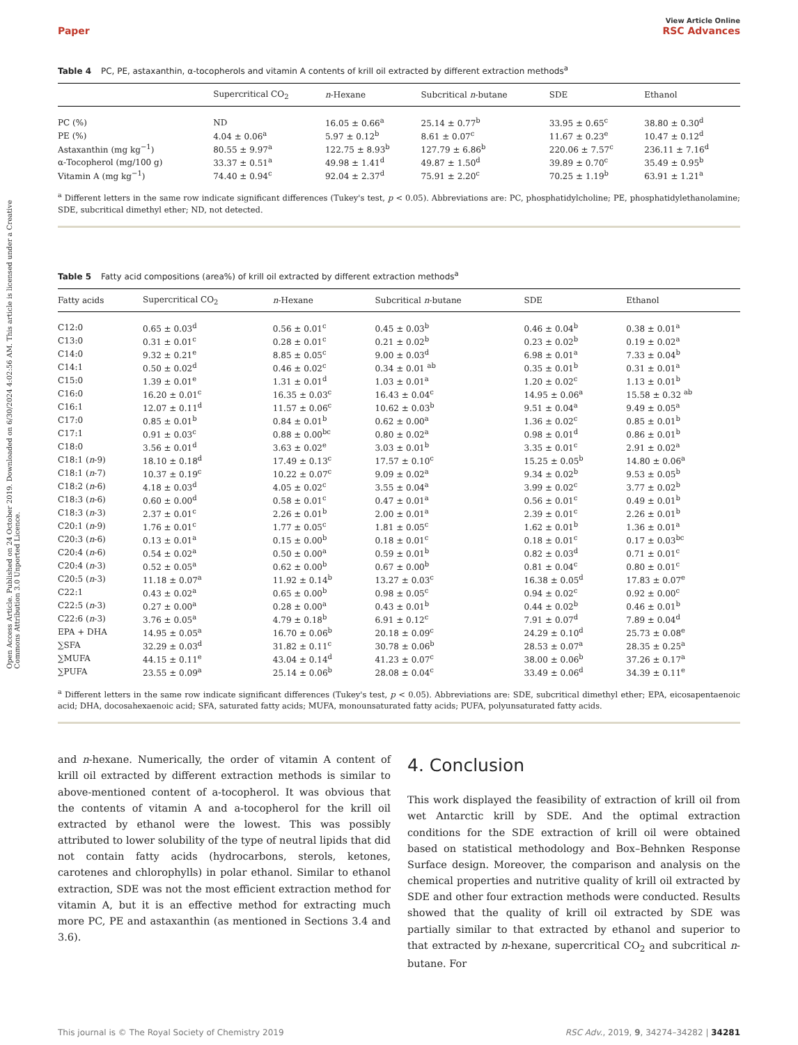Open Access Article. Published on 24 October 2019. Downloaded on 6/30/2024 4:02:56 AM. This article is licensed under a Creative Commons Attribution 3.0 Unported Licence.
Paper
View Article Online
RSC Advances
Table 4 PC, PE, astaxanthin, α-tocopherols and vitamin A contents of krill oil extracted by different extraction methods<sup>a</sup>
| | Supercritical CO<sub>2</sub> | n -Hexane | Subcritical n -butane | SDE | Ethanol |
| --- | --- | --- | --- | --- | --- |
| PC (%) | ND | 16.05 ± 0.66<sup>a</sup> | 25.14 ± 0.77<sup>b</sup> | 33.95 ± 0.65<sup>c</sup> | 38.80 ± 0.30<sup>d</sup> |
| PE (%) | 4.04 ± 0.06<sup>a</sup> | 5.97 ± 0.12<sup>b</sup> | 8.61 ± 0.07<sup>c</sup> | 11.67 ± 0.23<sup>e</sup> | 10.47 ± 0.12<sup>d</sup> |
| Astaxanthin (mg kg<sup>−1</sup>) | 80.55 ± 9.97<sup>a</sup> | 122.75 ± 8.93<sup>b</sup> | 127.79 ± 6.86<sup>b</sup> | 220.06 ± 7.57<sup>c</sup> | 236.11 ± 7.16<sup>d</sup> |
| α-Tocopherol (mg/100 g) | 33.37 ± 0.51<sup>a</sup> | 49.98 ± 1.41<sup>d</sup> | 49.87 ± 1.50<sup>d</sup> | 39.89 ± 0.70<sup>c</sup> | 35.49 ± 0.95<sup>b</sup> |
| Vitamin A (mg kg<sup>−1</sup>) | 74.40 ± 0.94<sup>c</sup> | 92.04 ± 2.37<sup>d</sup> | 75.91 ± 2.20<sup>c</sup> | 70.25 ± 1.19<sup>b</sup> | 63.91 ± 1.21<sup>a</sup> |
<sup>a</sup> Different letters in the same row indicate significant differences (Tukey's test, p < 0.05). Abbreviations are: PC, phosphatidylcholine; PE, phosphatidylethanolamine; SDE, subcritical dimethyl ether; ND, not detected.
Table 5 Fatty acid compositions (area%) of krill oil extracted by different extraction methods<sup>a</sup>
| Fatty acids | Supercritical CO<sub>2</sub> | n -Hexane | Subcritical n -butane | SDE | Ethanol |
| --- | --- | --- | --- | --- | --- |
| C12:0 | 0.65 ± 0.03<sup>d</sup> | 0.56 ± 0.01<sup>c</sup> | 0.45 ± 0.03<sup>b</sup> | 0.46 ± 0.04<sup>b</sup> | 0.38 ± 0.01<sup>a</sup> |
| C13:0 | 0.31 ± 0.01<sup>c</sup> | 0.28 ± 0.01<sup>c</sup> | 0.21 ± 0.02<sup>b</sup> | 0.23 ± 0.02<sup>b</sup> | 0.19 ± 0.02<sup>a</sup> |
| C14:0 | 9.32 ± 0.21<sup>e</sup> | 8.85 ± 0.05<sup>c</sup> | 9.00 ± 0.03<sup>d</sup> | 6.98 ± 0.01<sup>a</sup> | 7.33 ± 0.04<sup>b</sup> |
| C14:1 | 0.50 ± 0.02<sup>d</sup> | 0.46 ± 0.02<sup>c</sup> | 0.34 ± 0.01 <sup>ab</sup> | 0.35 ± 0.01<sup>b</sup> | 0.31 ± 0.01<sup>a</sup> |
| C15:0 | 1.39 ± 0.01<sup>e</sup> | 1.31 ± 0.01<sup>d</sup> | 1.03 ± 0.01<sup>a</sup> | 1.20 ± 0.02<sup>c</sup> | 1.13 ± 0.01<sup>b</sup> |
| C16:0 | 16.20 ± 0.01<sup>c</sup> | 16.35 ± 0.03<sup>c</sup> | 16.43 ± 0.04<sup>c</sup> | 14.95 ± 0.06<sup>a</sup> | 15.58 ± 0.32 <sup>ab</sup> |
| C16:1 | 12.07 ± 0.11<sup>d</sup> | 11.57 ± 0.06<sup>c</sup> | 10.62 ± 0.03<sup>b</sup> | 9.51 ± 0.04<sup>a</sup> | 9.49 ± 0.05<sup>a</sup> |
| C17:0 | 0.85 ± 0.01<sup>b</sup> | 0.84 ± 0.01<sup>b</sup> | 0.62 ± 0.00<sup>a</sup> | 1.36 ± 0.02<sup>c</sup> | 0.85 ± 0.01<sup>b</sup> |
| C17:1 | 0.91 ± 0.03<sup>c</sup> | 0.88 ± 0.00<sup>bc</sup> | 0.80 ± 0.02<sup>a</sup> | 0.98 ± 0.01<sup>d</sup> | 0.86 ± 0.01<sup>b</sup> |
| C18:0 | 3.56 ± 0.01<sup>d</sup> | 3.63 ± 0.02<sup>e</sup> | 3.03 ± 0.01<sup>b</sup> | 3.35 ± 0.01<sup>c</sup> | 2.91 ± 0.02<sup>a</sup> |
| C18:1 ( n -9) | 18.10 ± 0.18<sup>d</sup> | 17.49 ± 0.13<sup>c</sup> | 17.57 ± 0.10<sup>c</sup> | 15.25 ± 0.05<sup>b</sup> | 14.80 ± 0.06<sup>a</sup> |
| C18:1 ( n -7) | 10.37 ± 0.19<sup>c</sup> | 10.22 ± 0.07<sup>c</sup> | 9.09 ± 0.02<sup>a</sup> | 9.34 ± 0.02<sup>b</sup> | 9.53 ± 0.05<sup>b</sup> |
| C18:2 ( n -6) | 4.18 ± 0.03<sup>d</sup> | 4.05 ± 0.02<sup>c</sup> | 3.55 ± 0.04<sup>a</sup> | 3.99 ± 0.02<sup>c</sup> | 3.77 ± 0.02<sup>b</sup> |
| C18:3 ( n -6) | 0.60 ± 0.00<sup>d</sup> | 0.58 ± 0.01<sup>c</sup> | 0.47 ± 0.01<sup>a</sup> | 0.56 ± 0.01<sup>c</sup> | 0.49 ± 0.01<sup>b</sup> |
| C18:3 ( n -3) | 2.37 ± 0.01<sup>c</sup> | 2.26 ± 0.01<sup>b</sup> | 2.00 ± 0.01<sup>a</sup> | 2.39 ± 0.01<sup>c</sup> | 2.26 ± 0.01<sup>b</sup> |
| C20:1 ( n -9) | 1.76 ± 0.01<sup>c</sup> | 1.77 ± 0.05<sup>c</sup> | 1.81 ± 0.05<sup>c</sup> | 1.62 ± 0.01<sup>b</sup> | 1.36 ± 0.01<sup>a</sup> |
| C20:3 ( n -6) | 0.13 ± 0.01<sup>a</sup> | 0.15 ± 0.00<sup>b</sup> | 0.18 ± 0.01<sup>c</sup> | 0.18 ± 0.01<sup>c</sup> | 0.17 ± 0.03<sup>bc</sup> |
| C20:4 ( n -6) | 0.54 ± 0.02<sup>a</sup> | 0.50 ± 0.00<sup>a</sup> | 0.59 ± 0.01<sup>b</sup> | 0.82 ± 0.03<sup>d</sup> | 0.71 ± 0.01<sup>c</sup> |
| C20:4 ( n -3) | 0.52 ± 0.05<sup>a</sup> | 0.62 ± 0.00<sup>b</sup> | 0.67 ± 0.00<sup>b</sup> | 0.81 ± 0.04<sup>c</sup> | 0.80 ± 0.01<sup>c</sup> |
| C20:5 ( n -3) | 11.18 ± 0.07<sup>a</sup> | 11.92 ± 0.14<sup>b</sup> | 13.27 ± 0.03<sup>c</sup> | 16.38 ± 0.05<sup>d</sup> | 17.83 ± 0.07<sup>e</sup> |
| C22:1 | 0.43 ± 0.02<sup>a</sup> | 0.65 ± 0.00<sup>b</sup> | 0.98 ± 0.05<sup>c</sup> | 0.94 ± 0.02<sup>c</sup> | 0.92 ± 0.00<sup>c</sup> |
| C22:5 ( n -3) | 0.27 ± 0.00<sup>a</sup> | 0.28 ± 0.00<sup>a</sup> | 0.43 ± 0.01<sup>b</sup> | 0.44 ± 0.02<sup>b</sup> | 0.46 ± 0.01<sup>b</sup> |
| C22:6 ( n -3) | 3.76 ± 0.05<sup>a</sup> | 4.79 ± 0.18<sup>b</sup> | 6.91 ± 0.12<sup>c</sup> | 7.91 ± 0.07<sup>d</sup> | 7.89 ± 0.04<sup>d</sup> |
| EPA + DHA | 14.95 ± 0.05<sup>a</sup> | 16.70 ± 0.06<sup>b</sup> | 20.18 ± 0.09<sup>c</sup> | 24.29 ± 0.10<sup>d</sup> | 25.73 ± 0.08<sup>e</sup> |
| ∑SFA | 32.29 ± 0.03<sup>d</sup> | 31.82 ± 0.11<sup>c</sup> | 30.78 ± 0.06<sup>b</sup> | 28.53 ± 0.07<sup>a</sup> | 28.35 ± 0.25<sup>a</sup> |
| ∑MUFA | 44.15 ± 0.11<sup>e</sup> | 43.04 ± 0.14<sup>d</sup> | 41.23 ± 0.07<sup>c</sup> | 38.00 ± 0.06<sup>b</sup> | 37.26 ± 0.17<sup>a</sup> |
| ∑PUFA | 23.55 ± 0.09<sup>a</sup> | 25.14 ± 0.06<sup>b</sup> | 28.08 ± 0.04<sup>c</sup> | 33.49 ± 0.06<sup>d</sup> | 34.39 ± 0.11<sup>e</sup> |
<sup>a</sup> Different letters in the same row indicate significant differences (Tukey's test, p < 0.05). Abbreviations are: SDE, subcritical dimethyl ether; EPA, eicosapentaenoic acid; DHA, docosahexaenoic acid; SFA, saturated fatty acids; MUFA, monounsaturated fatty acids; PUFA, polyunsaturated fatty acids.
and n-hexane. Numerically, the order of vitamin A content of krill oil extracted by different extraction methods is similar to above-mentioned content of a-tocopherol. It was obvious that the contents of vitamin A and a-tocopherol for the krill oil extracted by ethanol were the lowest. This was possibly attributed to lower solubility of the type of neutral lipids that did not contain fatty acids (hydrocarbons, sterols, ketones, carotenes and chlorophylls) in polar ethanol. Similar to ethanol extraction, SDE was not the most efficient extraction method for vitamin A, but it is an effective method for extracting much more PC, PE and astaxanthin (as mentioned in Sections 3.4 and 3.6).
4. Conclusion
This work displayed the feasibility of extraction of krill oil from wet Antarctic krill by SDE. And the optimal extraction conditions for the SDE extraction of krill oil were obtained based on statistical methodology and Box–Behnken Response Surface design. Moreover, the comparison and analysis on the chemical properties and nutritive quality of krill oil extracted by SDE and other four extraction methods were conducted. Results showed that the quality of krill oil extracted by SDE was partially similar to that extracted by ethanol and superior to that extracted by n-hexane, supercritical CO<sub>2</sub> and subcritical n-butane. For
This journal is © The Royal Society of Chemistry 2019
RSC Adv., 2019, 9, 34274–34282 | 34281